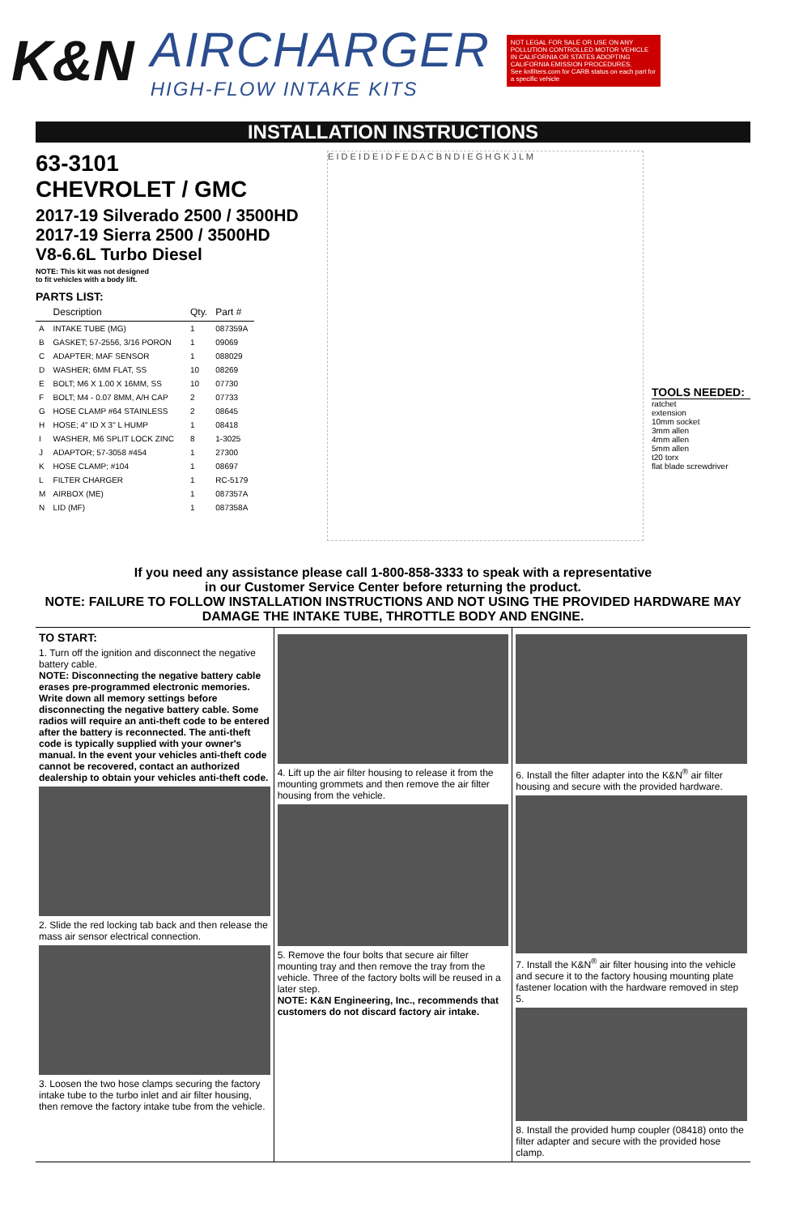K&N
AIRCHARGER
HIGH-FLOW INTAKE KITS
NOT LEGAL FOR SALE OR USE ON ANY POLLUTION CONTROLLED MOTOR VEHICLE IN CALIFORNIA OR STATES ADOPTING CALIFORNIA EMISSION PROCEDURES.
See knfilters.com for CARB status on each part for a specific vehicle
INSTALLATION INSTRUCTIONS
63-3101
CHEVROLET / GMC
2017-19 Silverado 2500 / 3500HD
2017-19 Sierra 2500 / 3500HD
V8-6.6L Turbo Diesel
NOTE: This kit was not designed
to fit vehicles with a body lift.
PARTS LIST:
| | Description | Qty. | Part # |
| --- | --- | --- | --- |
| A | INTAKE TUBE (MG) | 1 | 087359A |
| B | GASKET; 57-2556, 3/16 PORON | 1 | 09069 |
| C | ADAPTER; MAF SENSOR | 1 | 088029 |
| D | WASHER; 6MM FLAT, SS | 10 | 08269 |
| E | BOLT; M6 X 1.00 X 16MM, SS | 10 | 07730 |
| F | BOLT; M4 - 0.07 8MM, A/H CAP | 2 | 07733 |
| G | HOSE CLAMP #64 STAINLESS | 2 | 08645 |
| H | HOSE; 4" ID X 3" L HUMP | 1 | 08418 |
| I | WASHER, M6 SPLIT LOCK ZINC | 8 | 1-3025 |
| J | ADAPTOR; 57-3058 #454 | 1 | 27300 |
| K | HOSE CLAMP; #104 | 1 | 08697 |
| L | FILTER CHARGER | 1 | RC-5179 |
| M | AIRBOX (ME) | 1 | 087357A |
| N | LID (MF) | 1 | 087358A |
E I D E I D E I D F E D A C B N D I E G H G K J L M
TOOLS NEEDED:
ratchet
extension
10mm socket
3mm allen
4mm allen
5mm allen
t20 torx
flat blade screwdriver
If you need any assistance please call 1-800-858-3333 to speak with a representative
in our Customer Service Center before returning the product.
NOTE: FAILURE TO FOLLOW INSTALLATION INSTRUCTIONS AND NOT USING THE PROVIDED HARDWARE MAY DAMAGE THE INTAKE TUBE, THROTTLE BODY AND ENGINE.
TO START:
1. Turn off the ignition and disconnect the negative battery cable.
NOTE: Disconnecting the negative battery cable erases pre-programmed electronic memories. Write down all memory settings before disconnecting the negative battery cable. Some radios will require an anti-theft code to be entered after the battery is reconnected. The anti-theft code is typically supplied with your owner's manual. In the event your vehicles anti-theft code cannot be recovered, contact an authorized dealership to obtain your vehicles anti-theft code.
2. Slide the red locking tab back and then release the mass air sensor electrical connection.
3. Loosen the two hose clamps securing the factory intake tube to the turbo inlet and air filter housing, then remove the factory intake tube from the vehicle.
4. Lift up the air filter housing to release it from the mounting grommets and then remove the air filter housing from the vehicle.
5. Remove the four bolts that secure air filter mounting tray and then remove the tray from the vehicle. Three of the factory bolts will be reused in a later step.
NOTE: K&N Engineering, Inc., recommends that customers do not discard factory air intake.
6. Install the filter adapter into the K&N<sup>®</sup> air filter housing and secure with the provided hardware.
7. Install the K&N<sup>®</sup> air filter housing into the vehicle and secure it to the factory housing mounting plate fastener location with the hardware removed in step 5.
8. Install the provided hump coupler (08418) onto the filter adapter and secure with the provided hose clamp.